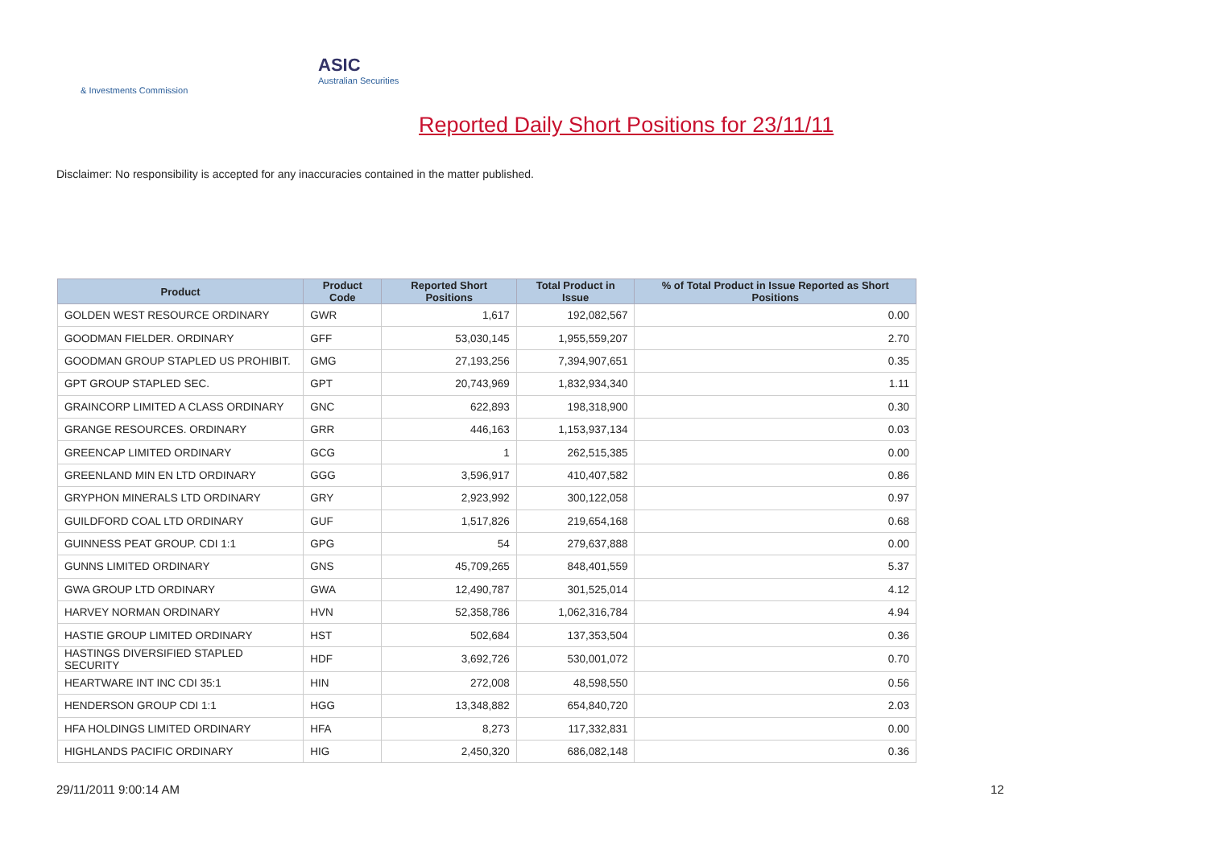ASIC
Australian Securities & Investments Commission
Reported Daily Short Positions for 23/11/11
Disclaimer: No responsibility is accepted for any inaccuracies contained in the matter published.
| Product | Product Code | Reported Short Positions | Total Product in Issue | % of Total Product in Issue Reported as Short Positions |
| --- | --- | --- | --- | --- |
| GOLDEN WEST RESOURCE ORDINARY | GWR | 1,617 | 192,082,567 | 0.00 |
| GOODMAN FIELDER. ORDINARY | GFF | 53,030,145 | 1,955,559,207 | 2.70 |
| GOODMAN GROUP STAPLED US PROHIBIT. | GMG | 27,193,256 | 7,394,907,651 | 0.35 |
| GPT GROUP STAPLED SEC. | GPT | 20,743,969 | 1,832,934,340 | 1.11 |
| GRAINCORP LIMITED A CLASS ORDINARY | GNC | 622,893 | 198,318,900 | 0.30 |
| GRANGE RESOURCES. ORDINARY | GRR | 446,163 | 1,153,937,134 | 0.03 |
| GREENCAP LIMITED ORDINARY | GCG | 1 | 262,515,385 | 0.00 |
| GREENLAND MIN EN LTD ORDINARY | GGG | 3,596,917 | 410,407,582 | 0.86 |
| GRYPHON MINERALS LTD ORDINARY | GRY | 2,923,992 | 300,122,058 | 0.97 |
| GUILDFORD COAL LTD ORDINARY | GUF | 1,517,826 | 219,654,168 | 0.68 |
| GUINNESS PEAT GROUP. CDI 1:1 | GPG | 54 | 279,637,888 | 0.00 |
| GUNNS LIMITED ORDINARY | GNS | 45,709,265 | 848,401,559 | 5.37 |
| GWA GROUP LTD ORDINARY | GWA | 12,490,787 | 301,525,014 | 4.12 |
| HARVEY NORMAN ORDINARY | HVN | 52,358,786 | 1,062,316,784 | 4.94 |
| HASTIE GROUP LIMITED ORDINARY | HST | 502,684 | 137,353,504 | 0.36 |
| HASTINGS DIVERSIFIED STAPLED SECURITY | HDF | 3,692,726 | 530,001,072 | 0.70 |
| HEARTWARE INT INC CDI 35:1 | HIN | 272,008 | 48,598,550 | 0.56 |
| HENDERSON GROUP CDI 1:1 | HGG | 13,348,882 | 654,840,720 | 2.03 |
| HFA HOLDINGS LIMITED ORDINARY | HFA | 8,273 | 117,332,831 | 0.00 |
| HIGHLANDS PACIFIC ORDINARY | HIG | 2,450,320 | 686,082,148 | 0.36 |
29/11/2011 9:00:14 AM 12